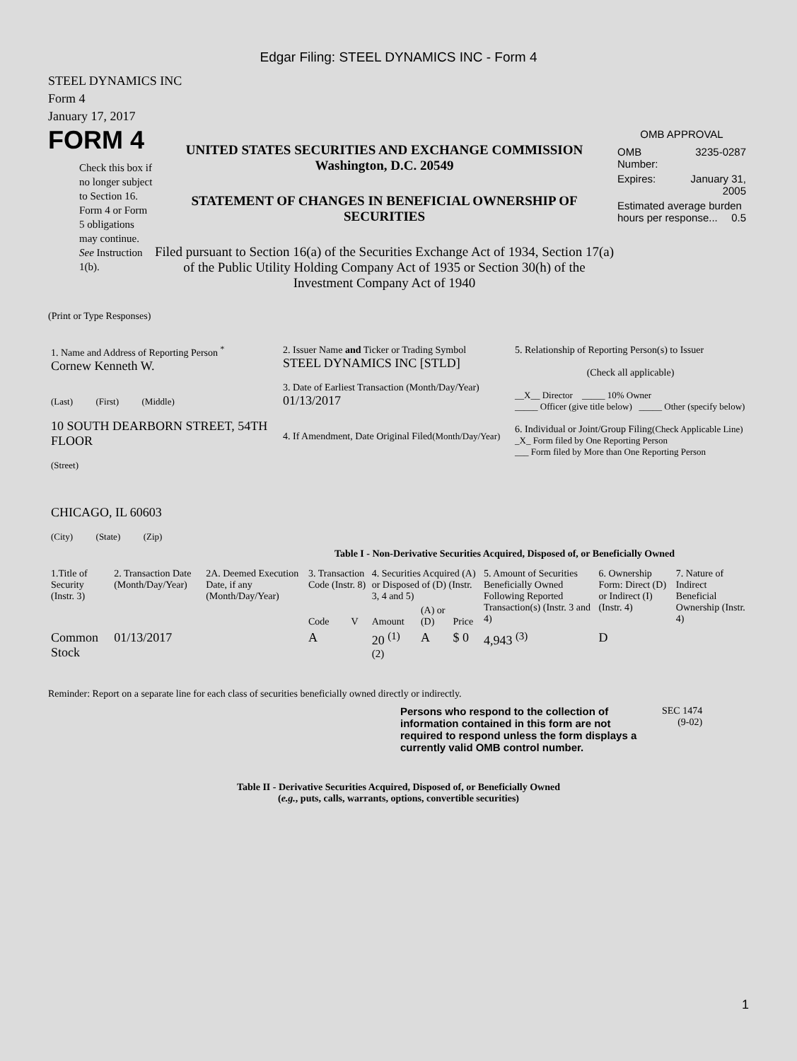Edgar Filing: STEEL DYNAMICS INC - Form 4
STEEL DYNAMICS INC
Form 4
January 17, 2017
FORM 4
Check this box if no longer subject to Section 16. Form 4 or Form 5 obligations may continue. See Instruction 1(b).
UNITED STATES SECURITIES AND EXCHANGE COMMISSION
Washington, D.C. 20549
STATEMENT OF CHANGES IN BENEFICIAL OWNERSHIP OF SECURITIES
Filed pursuant to Section 16(a) of the Securities Exchange Act of 1934, Section 17(a) of the Public Utility Holding Company Act of 1935 or Section 30(h) of the Investment Company Act of 1940
OMB APPROVAL
| OMB Number: | 3235-0287 |
| Expires: | January 31, 2005 |
| Estimated average burden hours per response... 0.5 | |
(Print or Type Responses)
| 1. Name and Address of Reporting Person <sup>*</sup> Cornew Kenneth W. (Last) (First) (Middle) 10 SOUTH DEARBORN STREET, 54TH FLOOR (Street) CHICAGO, IL 60603 (City) (State) (Zip) | 2. Issuer Name and Ticker or Trading Symbol STEEL DYNAMICS INC [STLD] 3. Date of Earliest Transaction (Month/Day/Year) 01/13/2017 4. If Amendment, Date Original Filed (Month/Day/Year) | 5. Relationship of Reporting Person(s) to Issuer (Check all applicable) __X__ Director _____ 10% Owner _____ Officer (give title below) _____ Other (specify below) 6. Individual or Joint/Group Filing (Check Applicable Line) _X_ Form filed by One Reporting Person ___ Form filed by More than One Reporting Person |
Table I - Non-Derivative Securities Acquired, Disposed of, or Beneficially Owned
| 1.Title of Security (Instr. 3) | 2. Transaction Date (Month/Day/Year) | 2A. Deemed Execution Date, if any (Month/Day/Year) | 3. Transaction Code (Instr. 8) | | 4. Securities Acquired (A) or Disposed of (D) (Instr. 3, 4 and 5) | | | 5. Amount of Securities Beneficially Owned Following Reported Transaction(s) (Instr. 3 and 4) | 6. Ownership Form: Direct (D) or Indirect (I) (Instr. 4) | 7. Nature of Indirect Beneficial Ownership (Instr. 4) |
| --- | --- | --- | --- | --- | --- | --- | --- | --- | --- | --- |
| | | | Code | V | Amount | (A) or (D) | Price | | | |
| Common Stock | 01/13/2017 | | A | | 20 <sup>(1)</sup> <sup>(2)</sup> | A | $ 0 | 4,943 <sup>(3)</sup> | D | |
Reminder: Report on a separate line for each class of securities beneficially owned directly or indirectly.
Persons who respond to the collection of information contained in this form are not required to respond unless the form displays a currently valid OMB control number.
SEC 1474
(9-02)
Table II - Derivative Securities Acquired, Disposed of, or Beneficially Owned
(e.g., puts, calls, warrants, options, convertible securities)
1